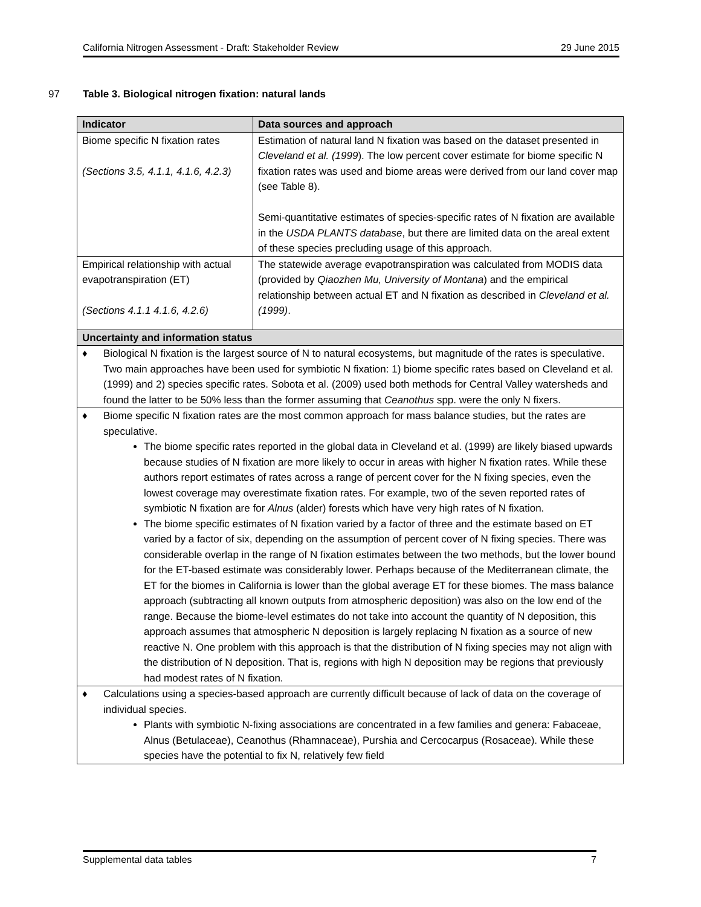California Nitrogen Assessment - Draft: Stakeholder Review 29 June 2015
97 Table 3. Biological nitrogen fixation: natural lands
| Indicator | Data sources and approach |
| --- | --- |
| Biome specific N fixation rates (Sections 3.5, 4.1.1, 4.1.6, 4.2.3) | Estimation of natural land N fixation was based on the dataset presented in Cleveland et al. (1999 ). The low percent cover estimate for biome specific N fixation rates was used and biome areas were derived from our land cover map (see Table 8). Semi-quantitative estimates of species-specific rates of N fixation are available in the USDA PLANTS database , but there are limited data on the areal extent of these species precluding usage of this approach. |
| Empirical relationship with actual evapotranspiration (ET) (Sections 4.1.1 4.1.6, 4.2.6) | The statewide average evapotranspiration was calculated from MODIS data (provided by Qiaozhen Mu, University of Montana ) and the empirical relationship between actual ET and N fixation as described in Cleveland et al. (1999) . |
| Uncertainty and information status | |
| ♦ Biological N fixation is the largest source of N to natural ecosystems, but magnitude of the rates is speculative. Two main approaches have been used for symbiotic N fixation: 1) biome specific rates based on Cleveland et al. (1999) and 2) species specific rates. Sobota et al. (2009) used both methods for Central Valley watersheds and found the latter to be 50% less than the former assuming that Ceanothus spp. were the only N fixers. | |
| ♦ Biome specific N fixation rates are the most common approach for mass balance studies, but the rates are speculative. The biome specific rates reported in the global data in Cleveland et al. (1999) are likely biased upwards because studies of N fixation are more likely to occur in areas with higher N fixation rates. While these authors report estimates of rates across a range of percent cover for the N fixing species, even the lowest coverage may overestimate fixation rates. For example, two of the seven reported rates of symbiotic N fixation are for Alnus (alder) forests which have very high rates of N fixation. The biome specific estimates of N fixation varied by a factor of three and the estimate based on ET varied by a factor of six, depending on the assumption of percent cover of N fixing species. There was considerable overlap in the range of N fixation estimates between the two methods, but the lower bound for the ET-based estimate was considerably lower. Perhaps because of the Mediterranean climate, the ET for the biomes in California is lower than the global average ET for these biomes. The mass balance approach (subtracting all known outputs from atmospheric deposition) was also on the low end of the range. Because the biome-level estimates do not take into account the quantity of N deposition, this approach assumes that atmospheric N deposition is largely replacing N fixation as a source of new reactive N. One problem with this approach is that the distribution of N fixing species may not align with the distribution of N deposition. That is, regions with high N deposition may be regions that previously had modest rates of N fixation. | |
| ♦ Calculations using a species-based approach are currently difficult because of lack of data on the coverage of individual species. Plants with symbiotic N-fixing associations are concentrated in a few families and genera: Fabaceae, Alnus (Betulaceae), Ceanothus (Rhamnaceae), Purshia and Cercocarpus (Rosaceae). While these species have the potential to fix N, relatively few field | |
Supplemental data tables 7